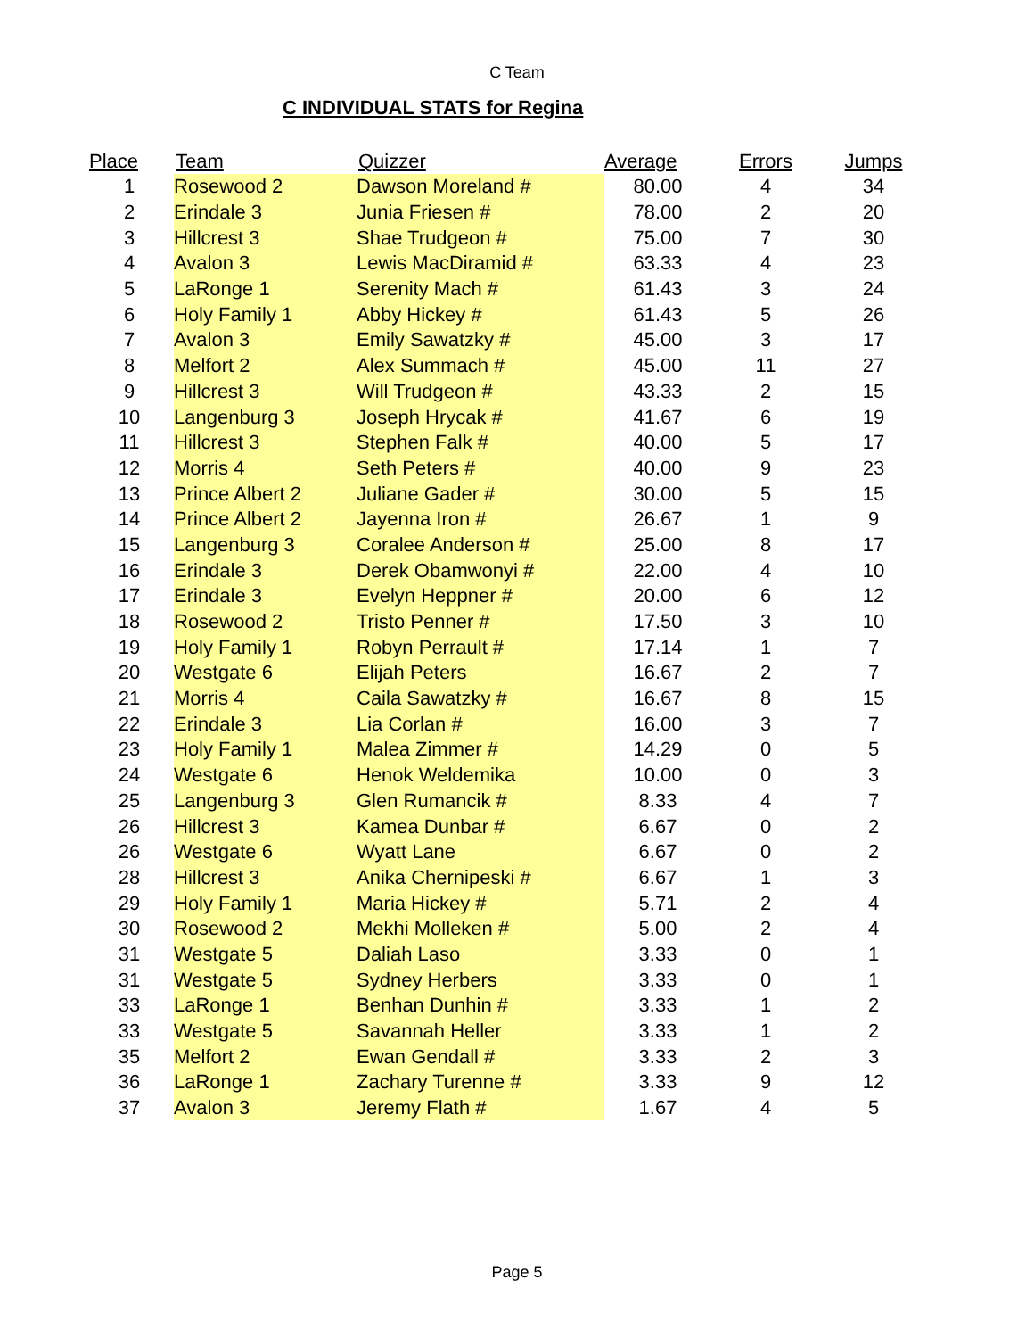C Team
C INDIVIDUAL STATS for Regina
| Place | Team | Quizzer | Average | Errors | Jumps |
| --- | --- | --- | --- | --- | --- |
| 1 | Rosewood 2 | Dawson Moreland # | 80.00 | 4 | 34 |
| 2 | Erindale 3 | Junia Friesen # | 78.00 | 2 | 20 |
| 3 | Hillcrest 3 | Shae Trudgeon # | 75.00 | 7 | 30 |
| 4 | Avalon 3 | Lewis MacDiramid # | 63.33 | 4 | 23 |
| 5 | LaRonge 1 | Serenity Mach # | 61.43 | 3 | 24 |
| 6 | Holy Family 1 | Abby Hickey # | 61.43 | 5 | 26 |
| 7 | Avalon 3 | Emily Sawatzky # | 45.00 | 3 | 17 |
| 8 | Melfort 2 | Alex Summach # | 45.00 | 11 | 27 |
| 9 | Hillcrest 3 | Will Trudgeon # | 43.33 | 2 | 15 |
| 10 | Langenburg 3 | Joseph Hrycak # | 41.67 | 6 | 19 |
| 11 | Hillcrest 3 | Stephen Falk # | 40.00 | 5 | 17 |
| 12 | Morris 4 | Seth Peters # | 40.00 | 9 | 23 |
| 13 | Prince Albert 2 | Juliane Gader # | 30.00 | 5 | 15 |
| 14 | Prince Albert 2 | Jayenna Iron # | 26.67 | 1 | 9 |
| 15 | Langenburg 3 | Coralee Anderson # | 25.00 | 8 | 17 |
| 16 | Erindale 3 | Derek Obamwonyi # | 22.00 | 4 | 10 |
| 17 | Erindale 3 | Evelyn Heppner # | 20.00 | 6 | 12 |
| 18 | Rosewood 2 | Tristo Penner # | 17.50 | 3 | 10 |
| 19 | Holy Family 1 | Robyn Perrault # | 17.14 | 1 | 7 |
| 20 | Westgate 6 | Elijah Peters | 16.67 | 2 | 7 |
| 21 | Morris 4 | Caila Sawatzky # | 16.67 | 8 | 15 |
| 22 | Erindale 3 | Lia Corlan # | 16.00 | 3 | 7 |
| 23 | Holy Family 1 | Malea Zimmer # | 14.29 | 0 | 5 |
| 24 | Westgate 6 | Henok Weldemika | 10.00 | 0 | 3 |
| 25 | Langenburg 3 | Glen Rumancik # | 8.33 | 4 | 7 |
| 26 | Hillcrest 3 | Kamea Dunbar # | 6.67 | 0 | 2 |
| 26 | Westgate 6 | Wyatt Lane | 6.67 | 0 | 2 |
| 28 | Hillcrest 3 | Anika Chernipeski # | 6.67 | 1 | 3 |
| 29 | Holy Family 1 | Maria Hickey # | 5.71 | 2 | 4 |
| 30 | Rosewood 2 | Mekhi Molleken # | 5.00 | 2 | 4 |
| 31 | Westgate 5 | Daliah Laso | 3.33 | 0 | 1 |
| 31 | Westgate 5 | Sydney Herbers | 3.33 | 0 | 1 |
| 33 | LaRonge 1 | Benhan Dunhin # | 3.33 | 1 | 2 |
| 33 | Westgate 5 | Savannah Heller | 3.33 | 1 | 2 |
| 35 | Melfort 2 | Ewan Gendall # | 3.33 | 2 | 3 |
| 36 | LaRonge 1 | Zachary Turenne # | 3.33 | 9 | 12 |
| 37 | Avalon 3 | Jeremy Flath # | 1.67 | 4 | 5 |
Page 5